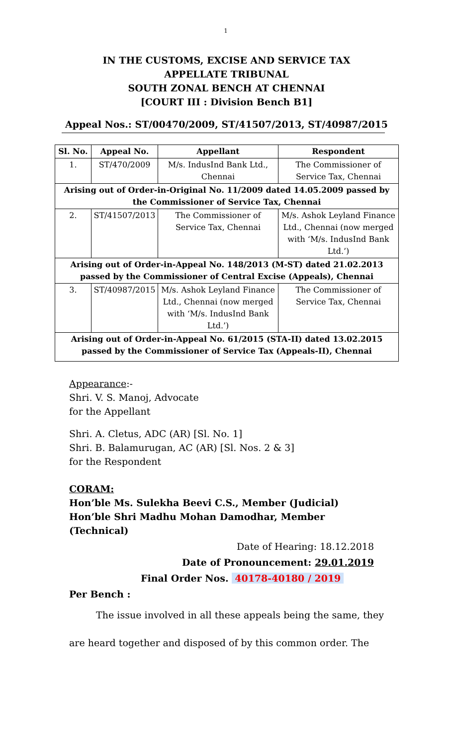1
IN THE CUSTOMS, EXCISE AND SERVICE TAX
APPELLATE TRIBUNAL
SOUTH ZONAL BENCH AT CHENNAI
[COURT III : Division Bench B1]
Appeal Nos.: ST/00470/2009, ST/41507/2013, ST/40987/2015
| Sl. No. | Appeal No. | Appellant | Respondent |
| --- | --- | --- | --- |
| 1. | ST/470/2009 | M/s. IndusInd Bank Ltd., Chennai | The Commissioner of Service Tax, Chennai |
| Arising out of Order-in-Original No. 11/2009 dated 14.05.2009 passed by the Commissioner of Service Tax, Chennai | | | |
| 2. | ST/41507/2013 | The Commissioner of Service Tax, Chennai | M/s. Ashok Leyland Finance Ltd., Chennai (now merged with ‘M/s. IndusInd Bank Ltd.’) |
| Arising out of Order-in-Appeal No. 148/2013 (M-ST) dated 21.02.2013 passed by the Commissioner of Central Excise (Appeals), Chennai | | | |
| 3. | ST/40987/2015 | M/s. Ashok Leyland Finance Ltd., Chennai (now merged with ‘M/s. IndusInd Bank Ltd.’) | The Commissioner of Service Tax, Chennai |
| Arising out of Order-in-Appeal No. 61/2015 (STA-II) dated 13.02.2015 passed by the Commissioner of Service Tax (Appeals-II), Chennai | | | |
Appearance:-
Shri. V. S. Manoj, Advocate
for the Appellant
Shri. A. Cletus, ADC (AR) [Sl. No. 1]
Shri. B. Balamurugan, AC (AR) [Sl. Nos. 2 & 3]
for the Respondent
CORAM:
Hon’ble Ms. Sulekha Beevi C.S., Member (Judicial)
Hon’ble Shri Madhu Mohan Damodhar, Member (Technical)
Date of Hearing: 18.12.2018
Date of Pronouncement: 29.01.2019
Final Order Nos. 40178-40180 / 2019
Per Bench :
The issue involved in all these appeals being the same, they are heard together and disposed of by this common order. The